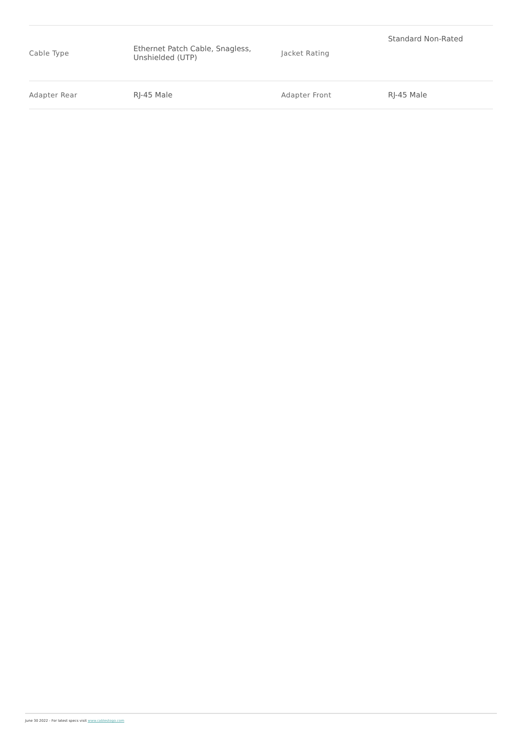| Cable Type | Ethernet Patch Cable, Snagless, Unshielded (UTP) | Jacket Rating | Standard Non-Rated |
| Adapter Rear | RJ-45 Male | Adapter Front | RJ-45 Male |
June 30 2022 - For latest specs visit www.cablestogo.com